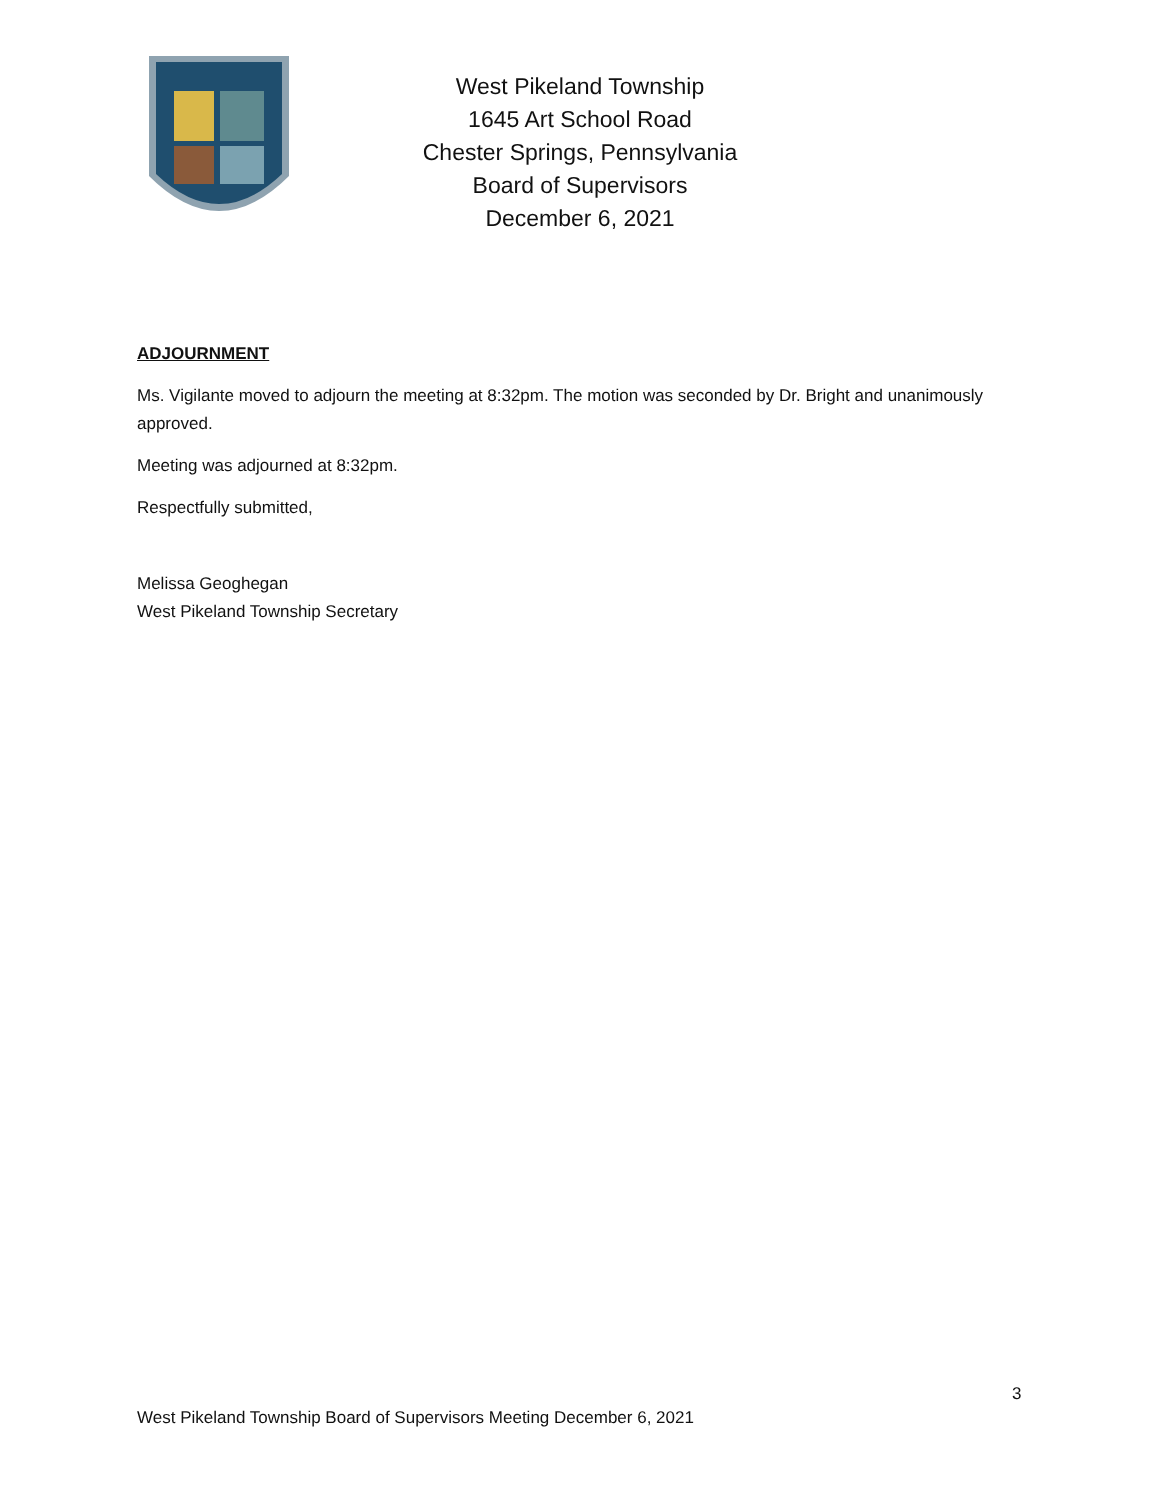West Pikeland Township
1645 Art School Road
Chester Springs, Pennsylvania
Board of Supervisors
December 6, 2021
ADJOURNMENT
Ms. Vigilante moved to adjourn the meeting at 8:32pm. The motion was seconded by Dr. Bright and unanimously approved.
Meeting was adjourned at 8:32pm.
Respectfully submitted,
Melissa Geoghegan
West Pikeland Township Secretary
3
West Pikeland Township Board of Supervisors Meeting December 6, 2021